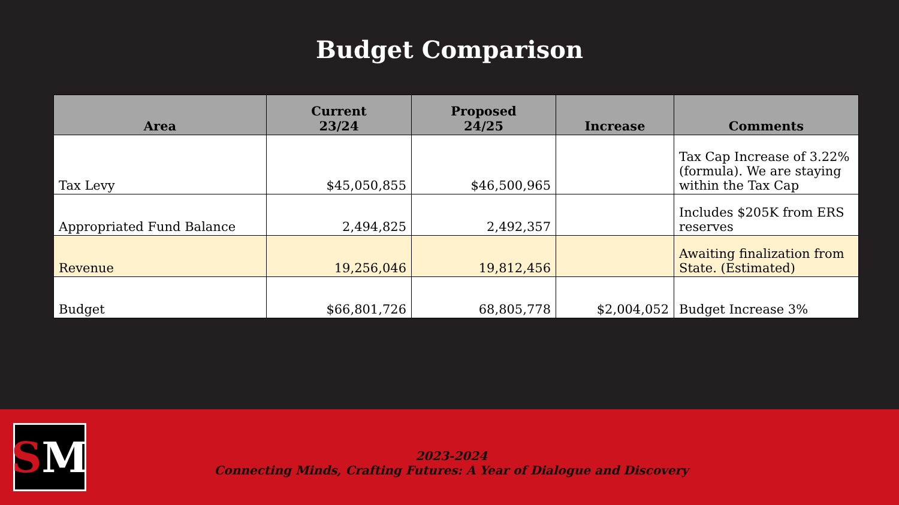Budget Comparison
| Area | Current 23/24 | Proposed 24/25 | Increase | Comments |
| --- | --- | --- | --- | --- |
| Tax Levy | $45,050,855 | $46,500,965 | | Tax Cap Increase of 3.22% (formula). We are staying within the Tax Cap |
| Appropriated Fund Balance | 2,494,825 | 2,492,357 | | Includes $205K from ERS reserves |
| Revenue | 19,256,046 | 19,812,456 | | Awaiting finalization from State. (Estimated) |
| Budget | $66,801,726 | 68,805,778 | $2,004,052 | Budget Increase 3% |
S M
2023-2024
Connecting Minds, Crafting Futures: A Year of Dialogue and Discovery